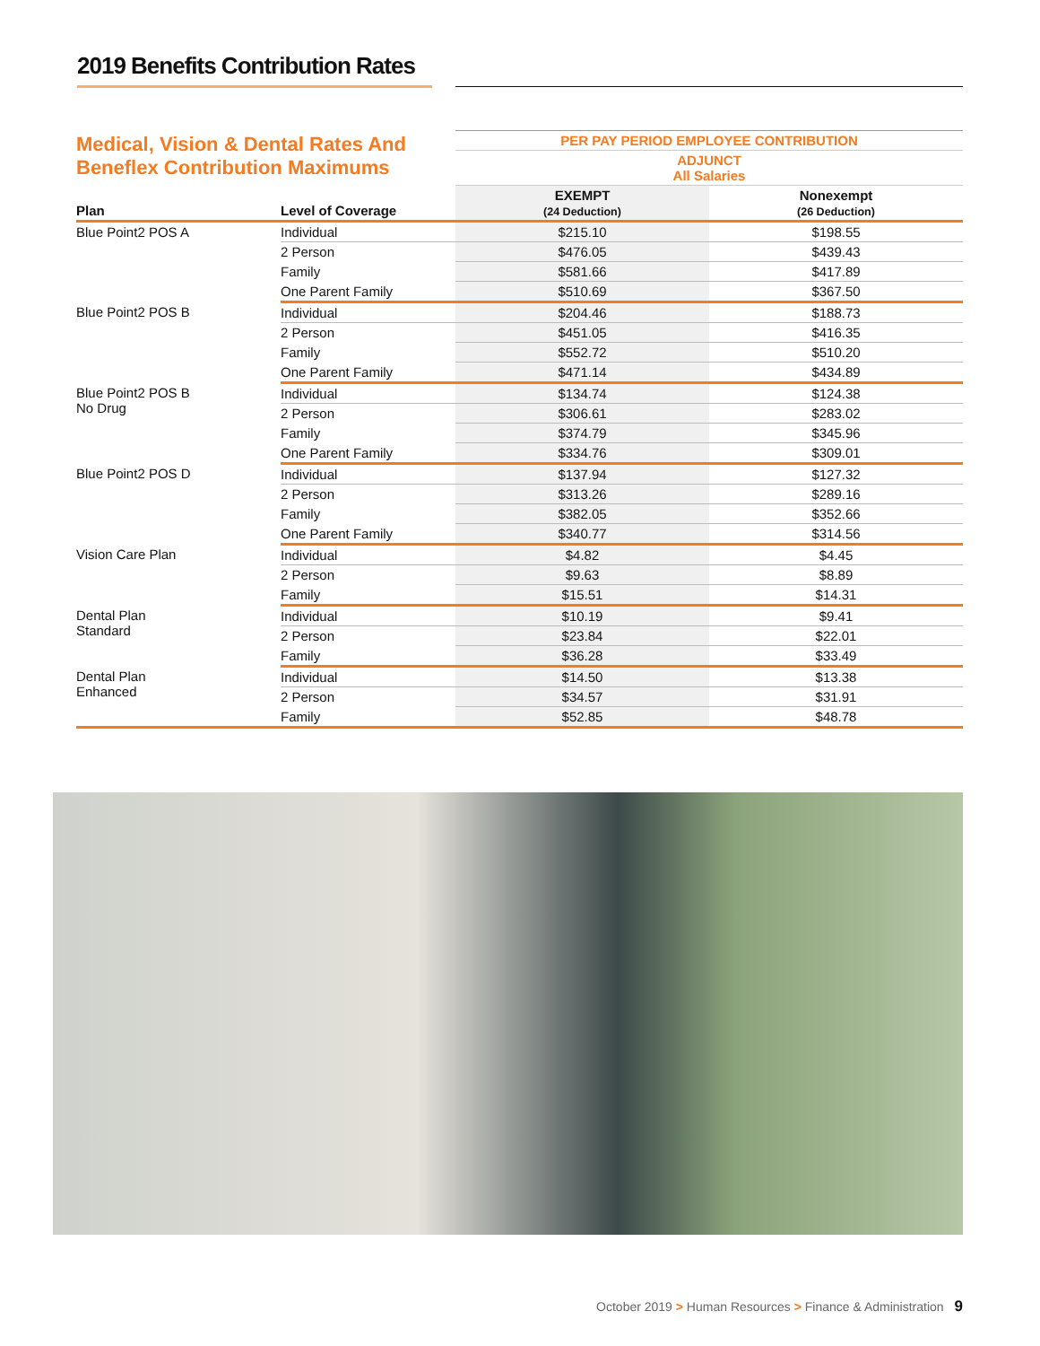2019 Benefits Contribution Rates
| Medical, Vision & Dental Rates And Beneflex Contribution Maximums | | PER PAY PERIOD EMPLOYEE CONTRIBUTION | |
| | | ADJUNCT All Salaries | |
| Plan | Level of Coverage | EXEMPT (24 Deduction) | Nonexempt (26 Deduction) |
| Blue Point2 POS A | Individual | $215.10 | $198.55 |
| | 2 Person | $476.05 | $439.43 |
| | Family | $581.66 | $417.89 |
| | One Parent Family | $510.69 | $367.50 |
| Blue Point2 POS B | Individual | $204.46 | $188.73 |
| | 2 Person | $451.05 | $416.35 |
| | Family | $552.72 | $510.20 |
| | One Parent Family | $471.14 | $434.89 |
| Blue Point2 POS B No Drug | Individual | $134.74 | $124.38 |
| | 2 Person | $306.61 | $283.02 |
| | Family | $374.79 | $345.96 |
| | One Parent Family | $334.76 | $309.01 |
| Blue Point2 POS D | Individual | $137.94 | $127.32 |
| | 2 Person | $313.26 | $289.16 |
| | Family | $382.05 | $352.66 |
| | One Parent Family | $340.77 | $314.56 |
| Vision Care Plan | Individual | $4.82 | $4.45 |
| | 2 Person | $9.63 | $8.89 |
| | Family | $15.51 | $14.31 |
| Dental Plan Standard | Individual | $10.19 | $9.41 |
| | 2 Person | $23.84 | $22.01 |
| | Family | $36.28 | $33.49 |
| Dental Plan Enhanced | Individual | $14.50 | $13.38 |
| | 2 Person | $34.57 | $31.91 |
| | Family | $52.85 | $48.78 |
October 2019 > Human Resources > Finance & Administration 9